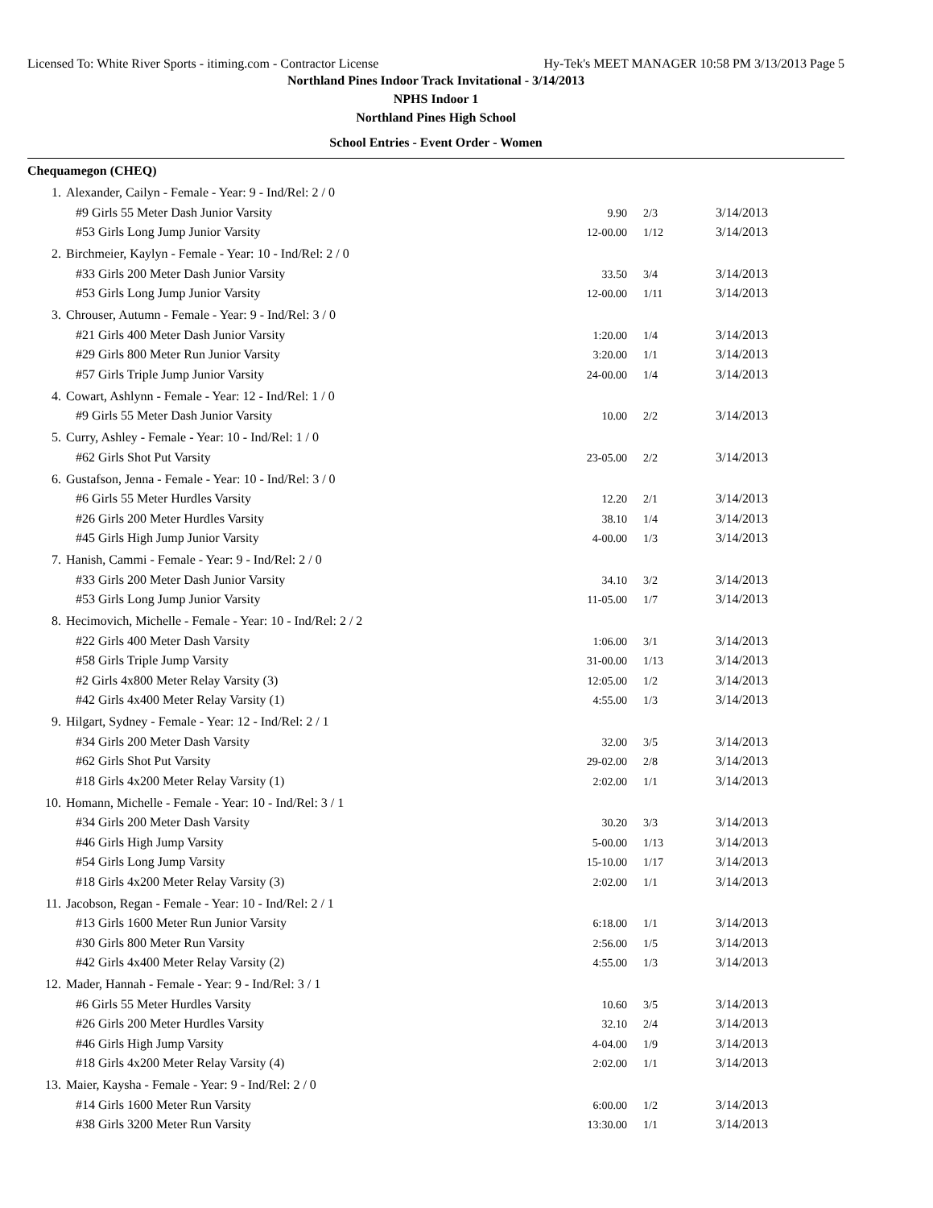Licensed To: White River Sports - itiming.com - Contractor License Hy-Tek's MEET MANAGER 10:58 PM 3/13/2013 Page 5
Northland Pines Indoor Track Invitational - 3/14/2013
NPHS Indoor 1
Northland Pines High School
School Entries - Event Order - Women
Chequamegon (CHEQ)
| 1. | Alexander, Cailyn - Female - Year: 9 - Ind/Rel: 2 / 0 | | | |
| | #9 Girls 55 Meter Dash Junior Varsity | 9.90 | 2/3 | 3/14/2013 |
| | #53 Girls Long Jump Junior Varsity | 12-00.00 | 1/12 | 3/14/2013 |
| 2. | Birchmeier, Kaylyn - Female - Year: 10 - Ind/Rel: 2 / 0 | | | |
| | #33 Girls 200 Meter Dash Junior Varsity | 33.50 | 3/4 | 3/14/2013 |
| | #53 Girls Long Jump Junior Varsity | 12-00.00 | 1/11 | 3/14/2013 |
| 3. | Chrouser, Autumn - Female - Year: 9 - Ind/Rel: 3 / 0 | | | |
| | #21 Girls 400 Meter Dash Junior Varsity | 1:20.00 | 1/4 | 3/14/2013 |
| | #29 Girls 800 Meter Run Junior Varsity | 3:20.00 | 1/1 | 3/14/2013 |
| | #57 Girls Triple Jump Junior Varsity | 24-00.00 | 1/4 | 3/14/2013 |
| 4. | Cowart, Ashlynn - Female - Year: 12 - Ind/Rel: 1 / 0 | | | |
| | #9 Girls 55 Meter Dash Junior Varsity | 10.00 | 2/2 | 3/14/2013 |
| 5. | Curry, Ashley - Female - Year: 10 - Ind/Rel: 1 / 0 | | | |
| | #62 Girls Shot Put Varsity | 23-05.00 | 2/2 | 3/14/2013 |
| 6. | Gustafson, Jenna - Female - Year: 10 - Ind/Rel: 3 / 0 | | | |
| | #6 Girls 55 Meter Hurdles Varsity | 12.20 | 2/1 | 3/14/2013 |
| | #26 Girls 200 Meter Hurdles Varsity | 38.10 | 1/4 | 3/14/2013 |
| | #45 Girls High Jump Junior Varsity | 4-00.00 | 1/3 | 3/14/2013 |
| 7. | Hanish, Cammi - Female - Year: 9 - Ind/Rel: 2 / 0 | | | |
| | #33 Girls 200 Meter Dash Junior Varsity | 34.10 | 3/2 | 3/14/2013 |
| | #53 Girls Long Jump Junior Varsity | 11-05.00 | 1/7 | 3/14/2013 |
| 8. | Hecimovich, Michelle - Female - Year: 10 - Ind/Rel: 2 / 2 | | | |
| | #22 Girls 400 Meter Dash Varsity | 1:06.00 | 3/1 | 3/14/2013 |
| | #58 Girls Triple Jump Varsity | 31-00.00 | 1/13 | 3/14/2013 |
| | #2 Girls 4x800 Meter Relay Varsity (3) | 12:05.00 | 1/2 | 3/14/2013 |
| | #42 Girls 4x400 Meter Relay Varsity (1) | 4:55.00 | 1/3 | 3/14/2013 |
| 9. | Hilgart, Sydney - Female - Year: 12 - Ind/Rel: 2 / 1 | | | |
| | #34 Girls 200 Meter Dash Varsity | 32.00 | 3/5 | 3/14/2013 |
| | #62 Girls Shot Put Varsity | 29-02.00 | 2/8 | 3/14/2013 |
| | #18 Girls 4x200 Meter Relay Varsity (1) | 2:02.00 | 1/1 | 3/14/2013 |
| 10. | Homann, Michelle - Female - Year: 10 - Ind/Rel: 3 / 1 | | | |
| | #34 Girls 200 Meter Dash Varsity | 30.20 | 3/3 | 3/14/2013 |
| | #46 Girls High Jump Varsity | 5-00.00 | 1/13 | 3/14/2013 |
| | #54 Girls Long Jump Varsity | 15-10.00 | 1/17 | 3/14/2013 |
| | #18 Girls 4x200 Meter Relay Varsity (3) | 2:02.00 | 1/1 | 3/14/2013 |
| 11. | Jacobson, Regan - Female - Year: 10 - Ind/Rel: 2 / 1 | | | |
| | #13 Girls 1600 Meter Run Junior Varsity | 6:18.00 | 1/1 | 3/14/2013 |
| | #30 Girls 800 Meter Run Varsity | 2:56.00 | 1/5 | 3/14/2013 |
| | #42 Girls 4x400 Meter Relay Varsity (2) | 4:55.00 | 1/3 | 3/14/2013 |
| 12. | Mader, Hannah - Female - Year: 9 - Ind/Rel: 3 / 1 | | | |
| | #6 Girls 55 Meter Hurdles Varsity | 10.60 | 3/5 | 3/14/2013 |
| | #26 Girls 200 Meter Hurdles Varsity | 32.10 | 2/4 | 3/14/2013 |
| | #46 Girls High Jump Varsity | 4-04.00 | 1/9 | 3/14/2013 |
| | #18 Girls 4x200 Meter Relay Varsity (4) | 2:02.00 | 1/1 | 3/14/2013 |
| 13. | Maier, Kaysha - Female - Year: 9 - Ind/Rel: 2 / 0 | | | |
| | #14 Girls 1600 Meter Run Varsity | 6:00.00 | 1/2 | 3/14/2013 |
| | #38 Girls 3200 Meter Run Varsity | 13:30.00 | 1/1 | 3/14/2013 |